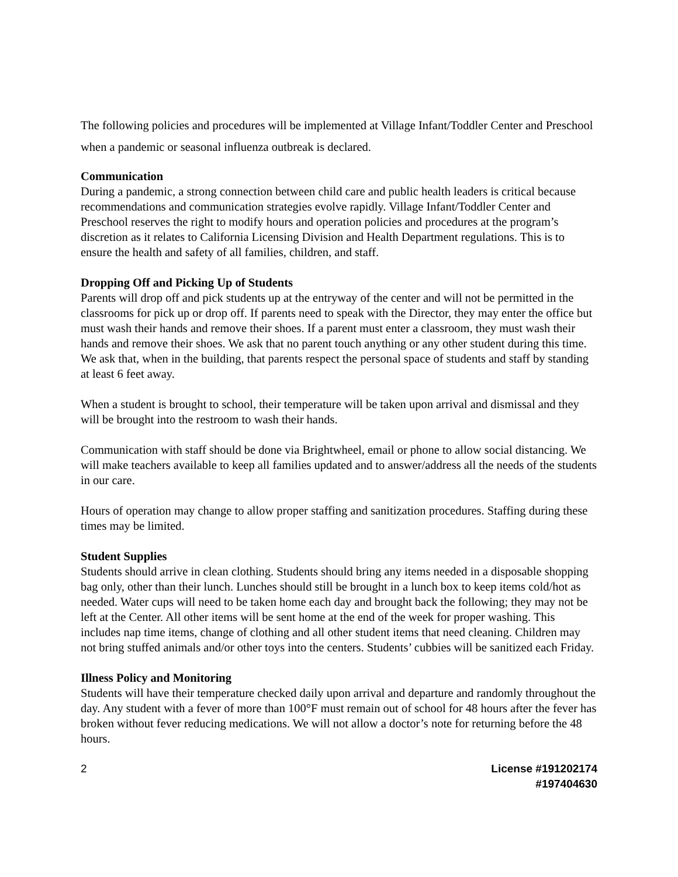The following policies and procedures will be implemented at Village Infant/Toddler Center and Preschool when a pandemic or seasonal influenza outbreak is declared.
Communication
During a pandemic, a strong connection between child care and public health leaders is critical because recommendations and communication strategies evolve rapidly. Village Infant/Toddler Center and Preschool reserves the right to modify hours and operation policies and procedures at the program’s discretion as it relates to California Licensing Division and Health Department regulations. This is to ensure the health and safety of all families, children, and staff.
Dropping Off and Picking Up of Students
Parents will drop off and pick students up at the entryway of the center and will not be permitted in the classrooms for pick up or drop off. If parents need to speak with the Director, they may enter the office but must wash their hands and remove their shoes. If a parent must enter a classroom, they must wash their hands and remove their shoes. We ask that no parent touch anything or any other student during this time. We ask that, when in the building, that parents respect the personal space of students and staff by standing at least 6 feet away.
When a student is brought to school, their temperature will be taken upon arrival and dismissal and they will be brought into the restroom to wash their hands.
Communication with staff should be done via Brightwheel, email or phone to allow social distancing. We will make teachers available to keep all families updated and to answer/address all the needs of the students in our care.
Hours of operation may change to allow proper staffing and sanitization procedures. Staffing during these times may be limited.
Student Supplies
Students should arrive in clean clothing. Students should bring any items needed in a disposable shopping bag only, other than their lunch. Lunches should still be brought in a lunch box to keep items cold/hot as needed. Water cups will need to be taken home each day and brought back the following; they may not be left at the Center. All other items will be sent home at the end of the week for proper washing. This includes nap time items, change of clothing and all other student items that need cleaning. Children may not bring stuffed animals and/or other toys into the centers. Students’ cubbies will be sanitized each Friday.
Illness Policy and Monitoring
Students will have their temperature checked daily upon arrival and departure and randomly throughout the day. Any student with a fever of more than 100°F must remain out of school for 48 hours after the fever has broken without fever reducing medications. We will not allow a doctor’s note for returning before the 48 hours.
2 License #191202174
#197404630